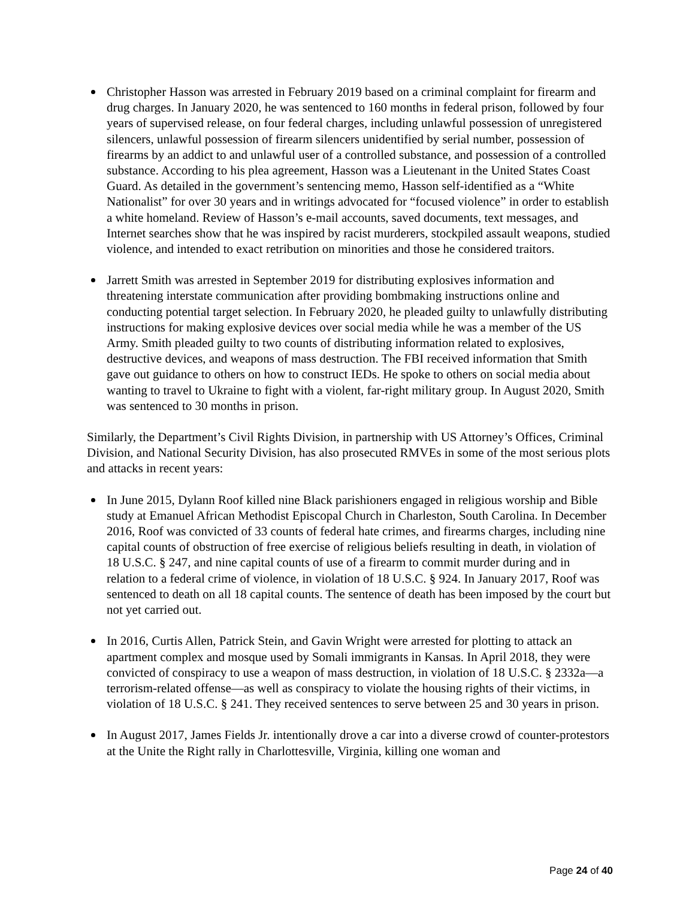Christopher Hasson was arrested in February 2019 based on a criminal complaint for firearm and drug charges. In January 2020, he was sentenced to 160 months in federal prison, followed by four years of supervised release, on four federal charges, including unlawful possession of unregistered silencers, unlawful possession of firearm silencers unidentified by serial number, possession of firearms by an addict to and unlawful user of a controlled substance, and possession of a controlled substance. According to his plea agreement, Hasson was a Lieutenant in the United States Coast Guard. As detailed in the government’s sentencing memo, Hasson self-identified as a “White Nationalist” for over 30 years and in writings advocated for “focused violence” in order to establish a white homeland. Review of Hasson’s e-mail accounts, saved documents, text messages, and Internet searches show that he was inspired by racist murderers, stockpiled assault weapons, studied violence, and intended to exact retribution on minorities and those he considered traitors.
Jarrett Smith was arrested in September 2019 for distributing explosives information and threatening interstate communication after providing bombmaking instructions online and conducting potential target selection. In February 2020, he pleaded guilty to unlawfully distributing instructions for making explosive devices over social media while he was a member of the US Army. Smith pleaded guilty to two counts of distributing information related to explosives, destructive devices, and weapons of mass destruction. The FBI received information that Smith gave out guidance to others on how to construct IEDs. He spoke to others on social media about wanting to travel to Ukraine to fight with a violent, far-right military group. In August 2020, Smith was sentenced to 30 months in prison.
Similarly, the Department’s Civil Rights Division, in partnership with US Attorney’s Offices, Criminal Division, and National Security Division, has also prosecuted RMVEs in some of the most serious plots and attacks in recent years:
In June 2015, Dylann Roof killed nine Black parishioners engaged in religious worship and Bible study at Emanuel African Methodist Episcopal Church in Charleston, South Carolina. In December 2016, Roof was convicted of 33 counts of federal hate crimes, and firearms charges, including nine capital counts of obstruction of free exercise of religious beliefs resulting in death, in violation of 18 U.S.C. § 247, and nine capital counts of use of a firearm to commit murder during and in relation to a federal crime of violence, in violation of 18 U.S.C. § 924. In January 2017, Roof was sentenced to death on all 18 capital counts. The sentence of death has been imposed by the court but not yet carried out.
In 2016, Curtis Allen, Patrick Stein, and Gavin Wright were arrested for plotting to attack an apartment complex and mosque used by Somali immigrants in Kansas. In April 2018, they were convicted of conspiracy to use a weapon of mass destruction, in violation of 18 U.S.C. § 2332a—a terrorism-related offense—as well as conspiracy to violate the housing rights of their victims, in violation of 18 U.S.C. § 241. They received sentences to serve between 25 and 30 years in prison.
In August 2017, James Fields Jr. intentionally drove a car into a diverse crowd of counter-protestors at the Unite the Right rally in Charlottesville, Virginia, killing one woman and
Page 24 of 40